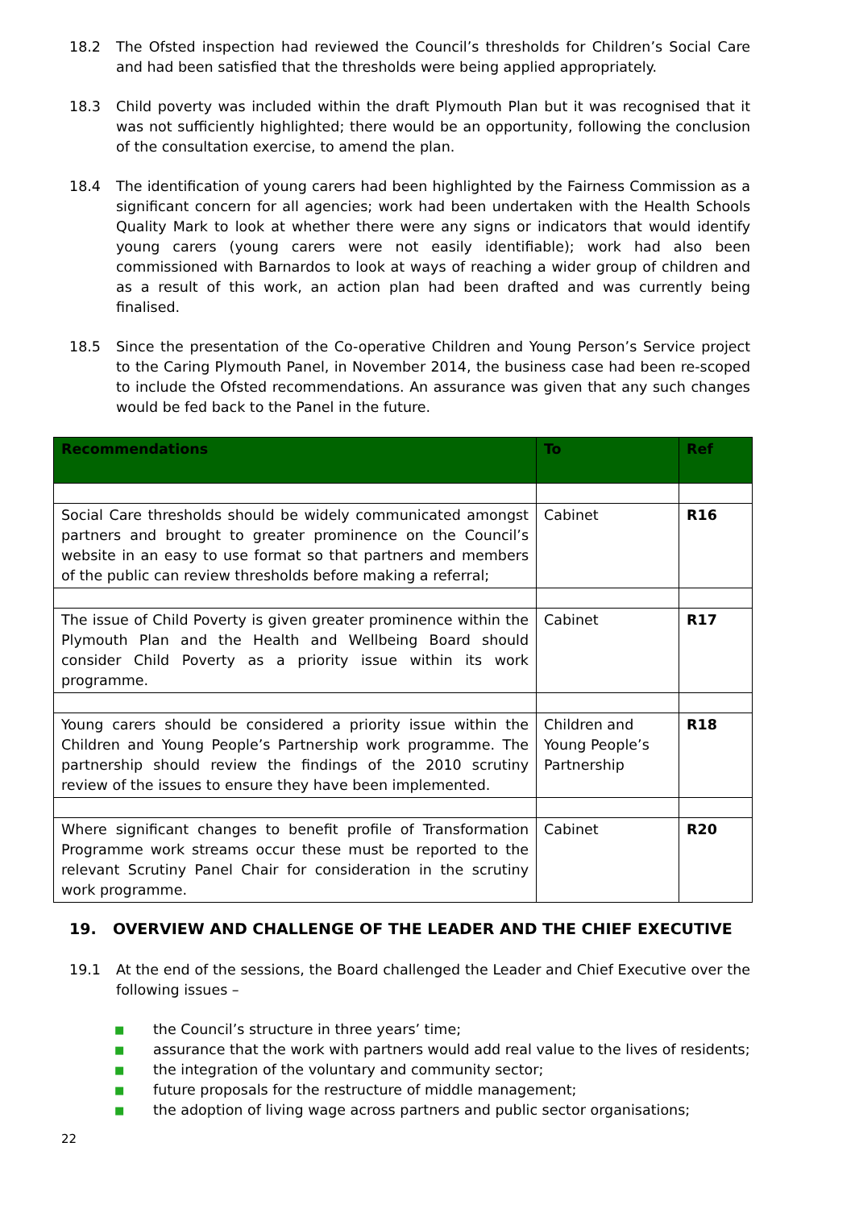18.2 The Ofsted inspection had reviewed the Council’s thresholds for Children’s Social Care and had been satisfied that the thresholds were being applied appropriately.
18.3 Child poverty was included within the draft Plymouth Plan but it was recognised that it was not sufficiently highlighted; there would be an opportunity, following the conclusion of the consultation exercise, to amend the plan.
18.4 The identification of young carers had been highlighted by the Fairness Commission as a significant concern for all agencies; work had been undertaken with the Health Schools Quality Mark to look at whether there were any signs or indicators that would identify young carers (young carers were not easily identifiable); work had also been commissioned with Barnardos to look at ways of reaching a wider group of children and as a result of this work, an action plan had been drafted and was currently being finalised.
18.5 Since the presentation of the Co-operative Children and Young Person’s Service project to the Caring Plymouth Panel, in November 2014, the business case had been re-scoped to include the Ofsted recommendations. An assurance was given that any such changes would be fed back to the Panel in the future.
| Recommendations | To | Ref |
| --- | --- | --- |
| Social Care thresholds should be widely communicated amongst partners and brought to greater prominence on the Council’s website in an easy to use format so that partners and members of the public can review thresholds before making a referral; | Cabinet | R16 |
| The issue of Child Poverty is given greater prominence within the Plymouth Plan and the Health and Wellbeing Board should consider Child Poverty as a priority issue within its work programme. | Cabinet | R17 |
| Young carers should be considered a priority issue within the Children and Young People’s Partnership work programme. The partnership should review the findings of the 2010 scrutiny review of the issues to ensure they have been implemented. | Children and Young People’s Partnership | R18 |
| Where significant changes to benefit profile of Transformation Programme work streams occur these must be reported to the relevant Scrutiny Panel Chair for consideration in the scrutiny work programme. | Cabinet | R20 |
19. OVERVIEW AND CHALLENGE OF THE LEADER AND THE CHIEF EXECUTIVE
19.1 At the end of the sessions, the Board challenged the Leader and Chief Executive over the following issues –
■ the Council’s structure in three years’ time;
■ assurance that the work with partners would add real value to the lives of residents;
■ the integration of the voluntary and community sector;
■ future proposals for the restructure of middle management;
■ the adoption of living wage across partners and public sector organisations;
22